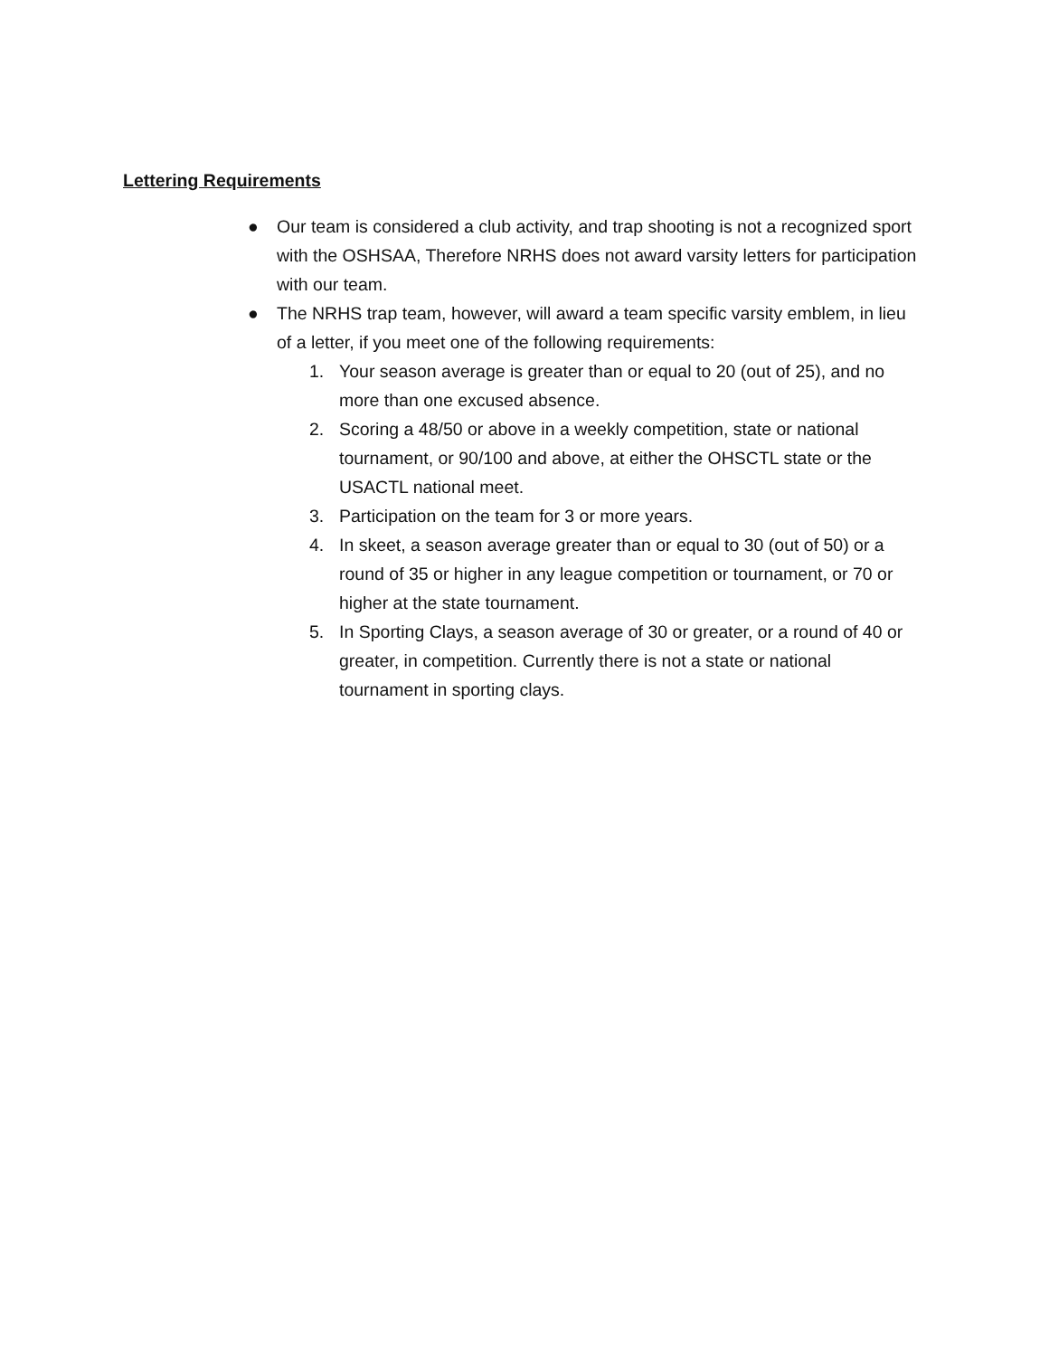Lettering Requirements
● Our team is considered a club activity, and trap shooting is not a recognized sport with the OSHSAA, Therefore NRHS does not award varsity letters for participation with our team.
● The NRHS trap team, however, will award a team specific varsity emblem, in lieu of a letter, if you meet one of the following requirements:
1. Your season average is greater than or equal to 20 (out of 25), and no more than one excused absence.
2. Scoring a 48/50 or above in a weekly competition, state or national tournament, or 90/100 and above, at either the OHSCTL state or the USACTL national meet.
3. Participation on the team for 3 or more years.
4. In skeet, a season average greater than or equal to 30 (out of 50) or a round of 35 or higher in any league competition or tournament, or 70 or higher at the state tournament.
5. In Sporting Clays, a season average of 30 or greater, or a round of 40 or greater, in competition. Currently there is not a state or national tournament in sporting clays.